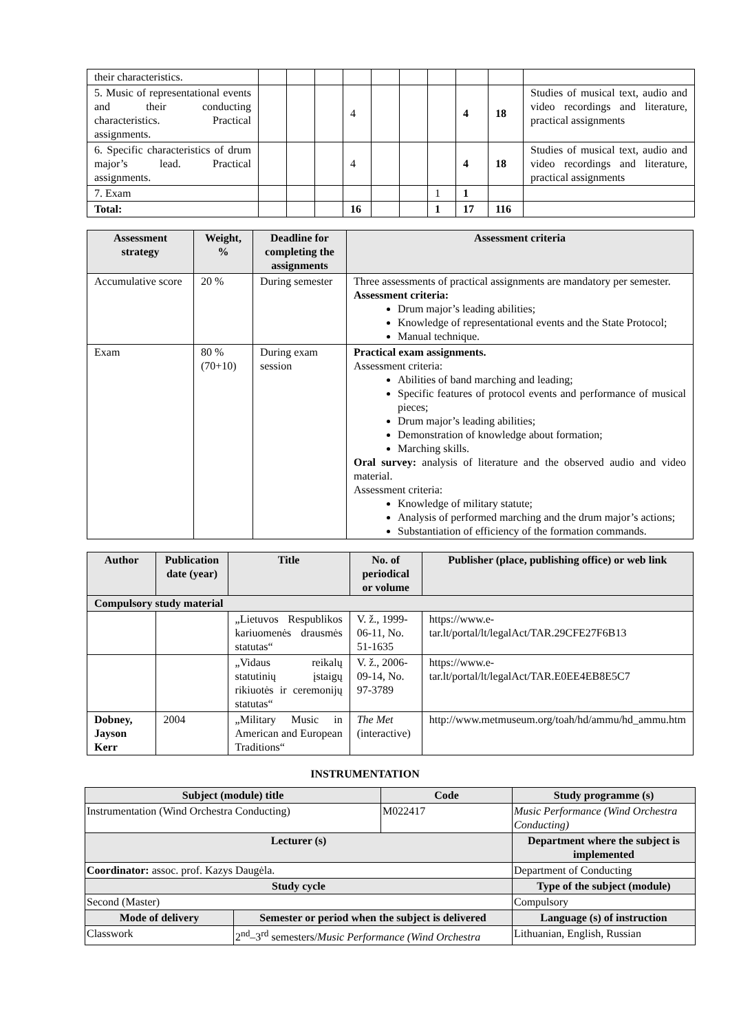| their characteristics. | | | | | | | | | | |
| 5. Music of representational events and their conducting characteristics. Practical assignments. | | | | 4 | | | | 4 | 18 | Studies of musical text, audio and video recordings and literature, practical assignments |
| 6. Specific characteristics of drum major’s lead. Practical assignments. | | | | 4 | | | | 4 | 18 | Studies of musical text, audio and video recordings and literature, practical assignments |
| 7. Exam | | | | | | | 1 | 1 | | |
| Total: | | | | 16 | | | 1 | 17 | 116 | |
| Assessment strategy | Weight, % | Deadline for completing the assignments | Assessment criteria |
| --- | --- | --- | --- |
| Accumulative score | 20 % | During semester | Three assessments of practical assignments are mandatory per semester. Assessment criteria: Drum major’s leading abilities; Knowledge of representational events and the State Protocol; Manual technique. |
| Exam | 80 % (70+10) | During exam session | Practical exam assignments. Assessment criteria: Abilities of band marching and leading; Specific features of protocol events and performance of musical pieces; Drum major’s leading abilities; Demonstration of knowledge about formation; Marching skills. Oral survey: analysis of literature and the observed audio and video material. Assessment criteria: Knowledge of military statute; Analysis of performed marching and the drum major’s actions; Substantiation of efficiency of the formation commands. |
| Author | Publication date (year) | Title | No. of periodical or volume | Publisher (place, publishing office) or web link |
| --- | --- | --- | --- | --- |
| Compulsory study material | | | | |
| | | „Lietuvos Respublikos kariuomenės drausmės statutas“ | V. ž., 1999-06-11, No. 51-1635 | https://www.e-tar.lt/portal/lt/legalAct/TAR.29CFE27F6B13 |
| | | „Vidaus reikalų statutinių įstaigų rikiuotės ir ceremonijų statutas“ | V. ž., 2006-09-14, No. 97-3789 | https://www.e-tar.lt/portal/lt/legalAct/TAR.E0EE4EB8E5C7 |
| Dobney, Jayson Kerr | 2004 | „Military Music in American and European Traditions“ | The Met (interactive) | http://www.metmuseum.org/toah/hd/ammu/hd_ammu.htm |
INSTRUMENTATION
| Subject (module) title | | Code | Study programme (s) |
| --- | --- | --- | --- |
| Instrumentation (Wind Orchestra Conducting) | | M022417 | Music Performance (Wind Orchestra Conducting) |
| Lecturer (s) | | | Department where the subject is implemented |
| Coordinator: assoc. prof. Kazys Daugėla. | | | Department of Conducting |
| Study cycle | | | Type of the subject (module) |
| Second (Master) | | | Compulsory |
| Mode of delivery | Semester or period when the subject is delivered | | Language (s) of instruction |
| Classwork | 2<sup>nd</sup>–3<sup>rd</sup> semesters/ Music Performance (Wind Orchestra | | Lithuanian, English, Russian |